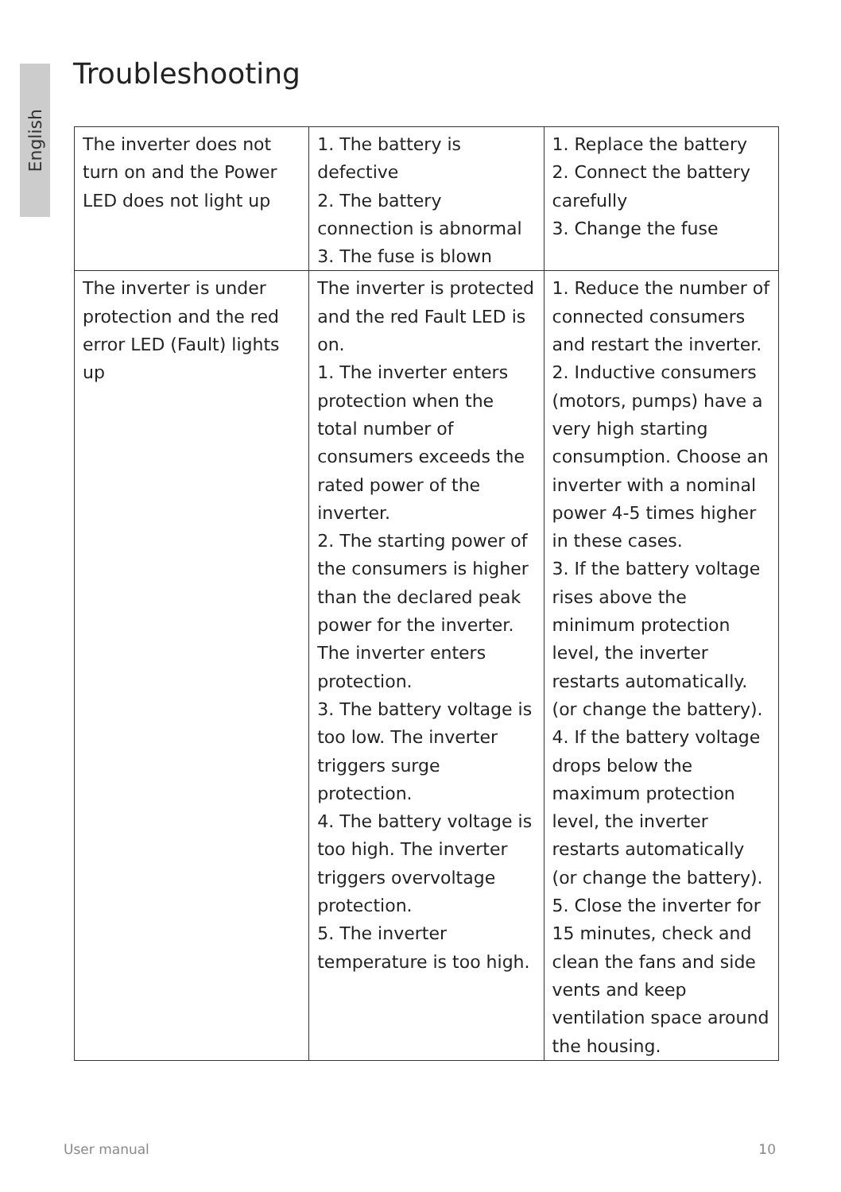English
Troubleshooting
| The inverter does not turn on and the Power LED does not light up | 1. The battery is defective 2. The battery connection is abnormal 3. The fuse is blown | 1. Replace the battery 2. Connect the battery carefully 3. Change the fuse |
| The inverter is under protection and the red error LED (Fault) lights up | The inverter is protected and the red Fault LED is on. 1. The inverter enters protection when the total number of consumers exceeds the rated power of the inverter. 2. The starting power of the consumers is higher than the declared peak power for the inverter. The inverter enters protection. 3. The battery voltage is too low. The inverter triggers surge protection. 4. The battery voltage is too high. The inverter triggers overvoltage protection. 5. The inverter temperature is too high. | 1. Reduce the number of connected consumers and restart the inverter. 2. Inductive consumers (motors, pumps) have a very high starting consumption. Choose an inverter with a nominal power 4-5 times higher in these cases. 3. If the battery voltage rises above the minimum protection level, the inverter restarts automatically. (or change the battery). 4. If the battery voltage drops below the maximum protection level, the inverter restarts automatically (or change the battery). 5. Close the inverter for 15 minutes, check and clean the fans and side vents and keep ventilation space around the housing. |
User manual 10